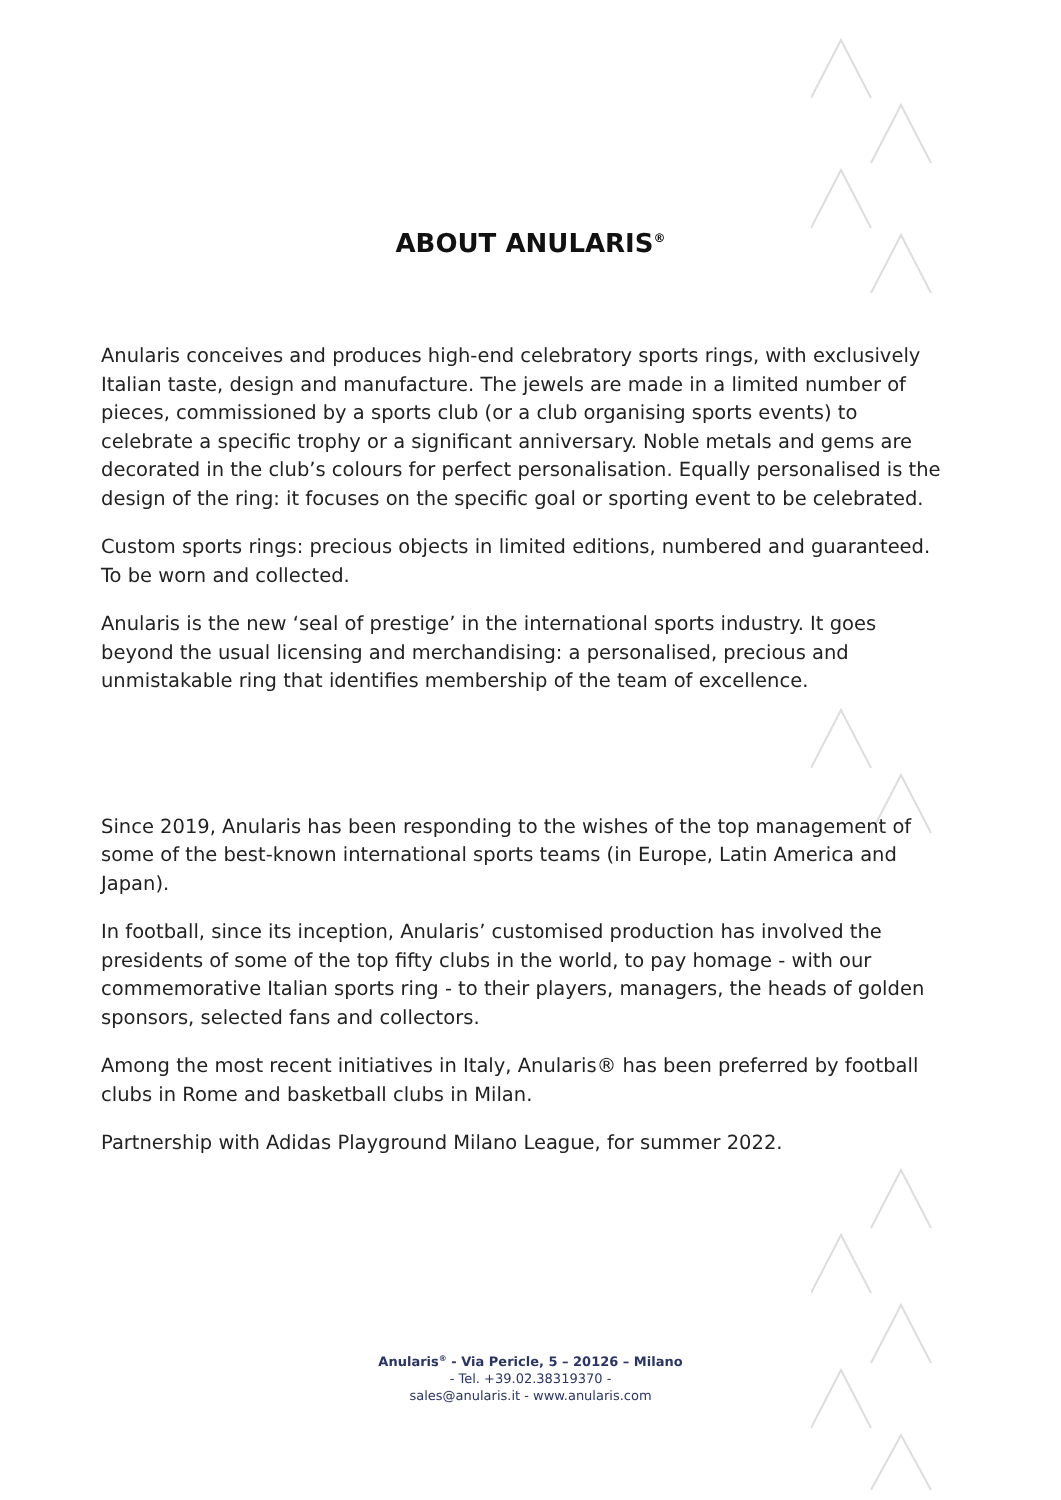ABOUT ANULARIS<sup>®</sup>
Anularis conceives and produces high-end celebratory sports rings, with exclusively Italian taste, design and manufacture. The jewels are made in a limited number of pieces, commissioned by a sports club (or a club organising sports events) to celebrate a specific trophy or a significant anniversary. Noble metals and gems are decorated in the club’s colours for perfect personalisation. Equally personalised is the design of the ring: it focuses on the specific goal or sporting event to be celebrated.
Custom sports rings: precious objects in limited editions, numbered and guaranteed. To be worn and collected.
Anularis is the new ‘seal of prestige’ in the international sports industry. It goes beyond the usual licensing and merchandising: a personalised, precious and unmistakable ring that identifies membership of the team of excellence.
Since 2019, Anularis has been responding to the wishes of the top management of some of the best-known international sports teams (in Europe, Latin America and Japan).
In football, since its inception, Anularis’ customised production has involved the presidents of some of the top fifty clubs in the world, to pay homage - with our commemorative Italian sports ring - to their players, managers, the heads of golden sponsors, selected fans and collectors.
Among the most recent initiatives in Italy, Anularis® has been preferred by football clubs in Rome and basketball clubs in Milan.
Partnership with Adidas Playground Milano League, for summer 2022.
Anularis<sup>®</sup> - Via Pericle, 5 – 20126 – Milano
- Tel. +39.02.38319370 -
sales@anularis.it - www.anularis.com